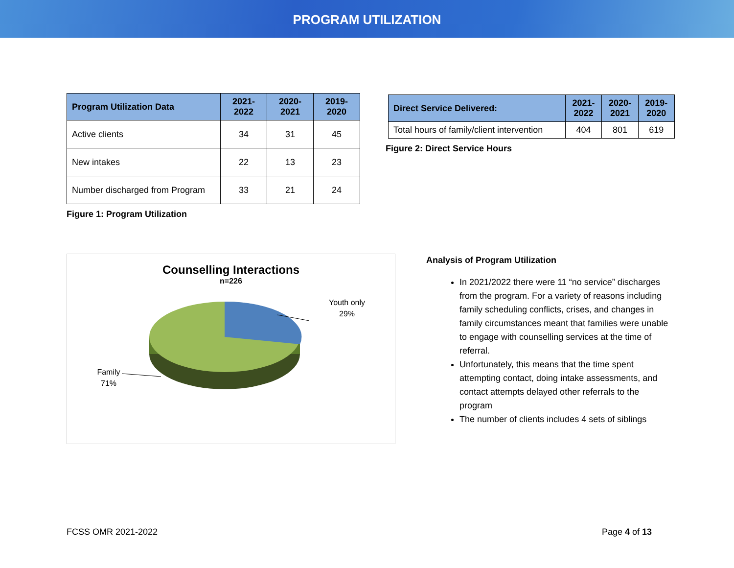PROGRAM UTILIZATION
| Program Utilization Data | 2021- 2022 | 2020- 2021 | 2019- 2020 |
| --- | --- | --- | --- |
| Active clients | 34 | 31 | 45 |
| New intakes | 22 | 13 | 23 |
| Number discharged from Program | 33 | 21 | 24 |
Figure 1: Program Utilization
| Direct Service Delivered: | 2021- 2022 | 2020- 2021 | 2019- 2020 |
| --- | --- | --- | --- |
| Total hours of family/client intervention | 404 | 801 | 619 |
Figure 2: Direct Service Hours
Counselling Interactions
n=226
Youth only
29%
Family
71%
Analysis of Program Utilization
In 2021/2022 there were 11 “no service” discharges from the program. For a variety of reasons including family scheduling conflicts, crises, and changes in family circumstances meant that families were unable to engage with counselling services at the time of referral.
Unfortunately, this means that the time spent attempting contact, doing intake assessments, and contact attempts delayed other referrals to the program
The number of clients includes 4 sets of siblings
FCSS OMR 2021-2022 Page 4 of 13